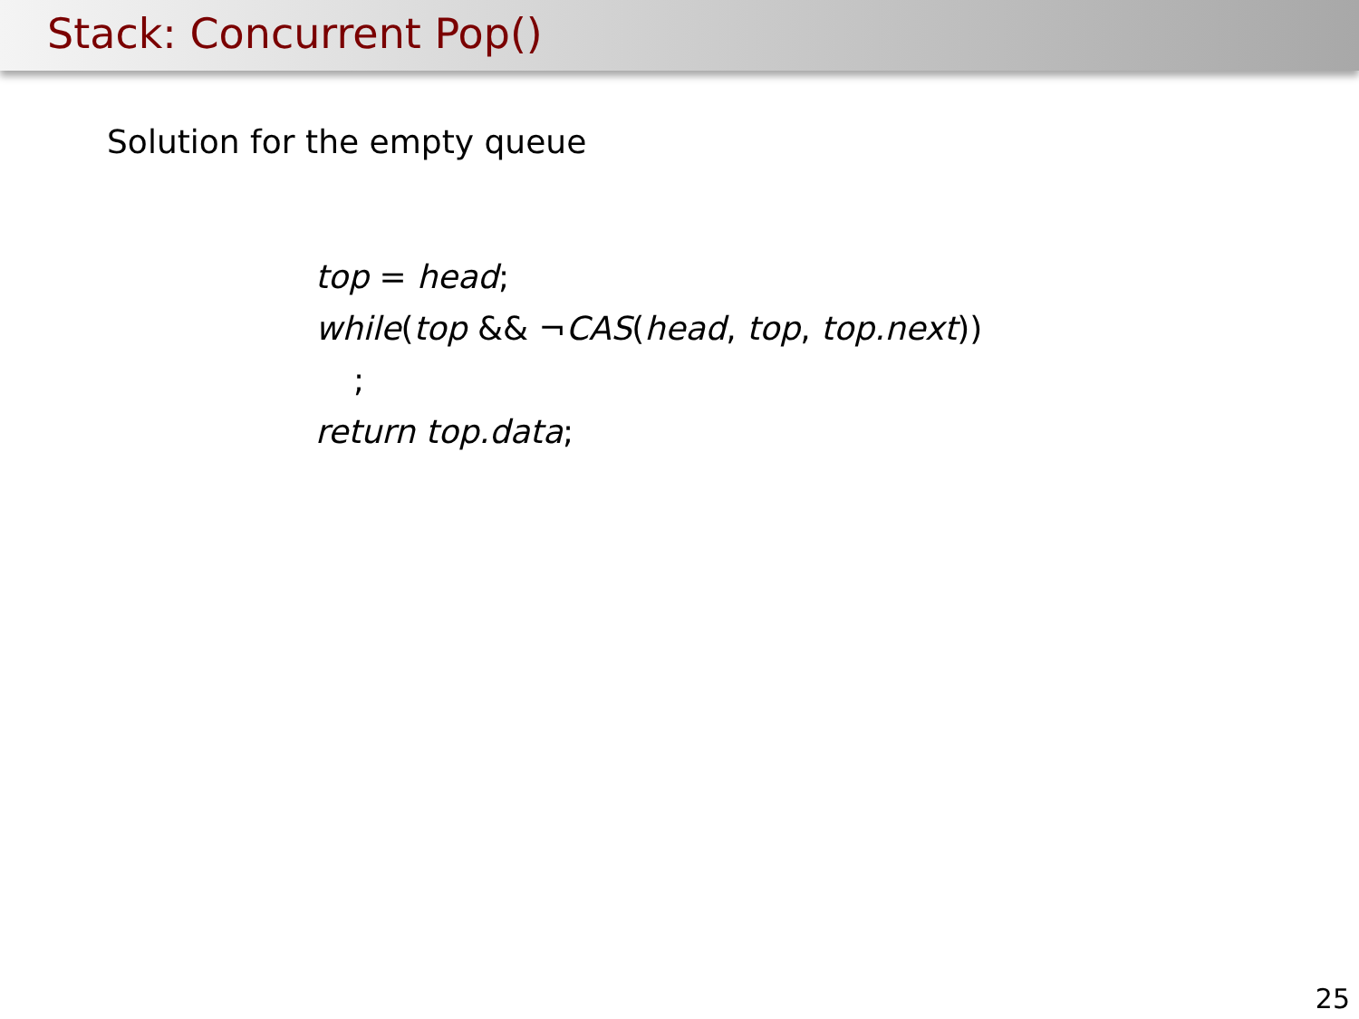Stack: Concurrent Pop()
Solution for the empty queue
top = head;
while(top && ¬CAS(head, top, top.next))
;
return top.data;
25